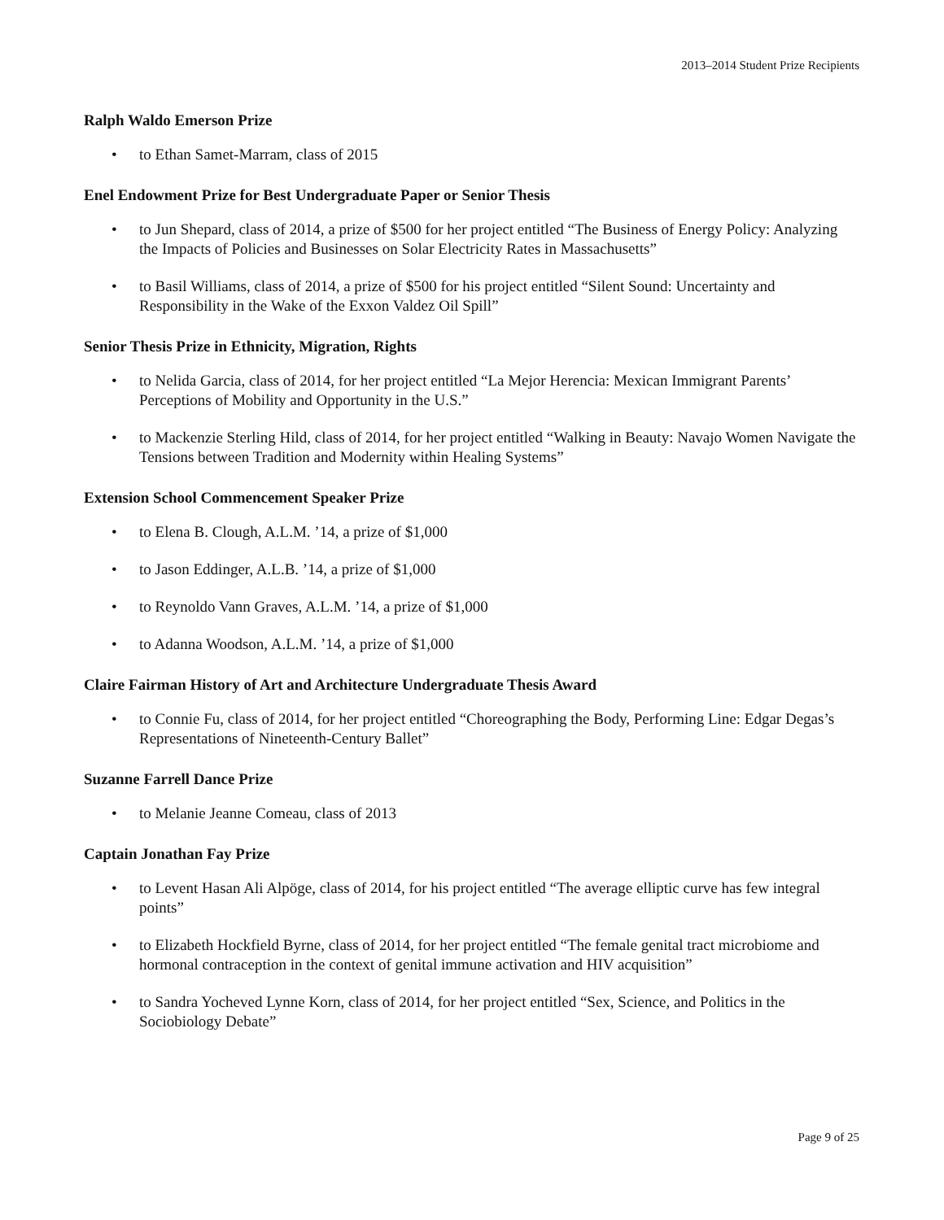2013–2014 Student Prize Recipients
Ralph Waldo Emerson Prize
• to Ethan Samet-Marram, class of 2015
Enel Endowment Prize for Best Undergraduate Paper or Senior Thesis
• to Jun Shepard, class of 2014, a prize of $500 for her project entitled “The Business of Energy Policy: Analyzing the Impacts of Policies and Businesses on Solar Electricity Rates in Massachusetts”
• to Basil Williams, class of 2014, a prize of $500 for his project entitled “Silent Sound: Uncertainty and Responsibility in the Wake of the Exxon Valdez Oil Spill”
Senior Thesis Prize in Ethnicity, Migration, Rights
• to Nelida Garcia, class of 2014, for her project entitled “La Mejor Herencia: Mexican Immigrant Parents’ Perceptions of Mobility and Opportunity in the U.S.”
• to Mackenzie Sterling Hild, class of 2014, for her project entitled “Walking in Beauty: Navajo Women Navigate the Tensions between Tradition and Modernity within Healing Systems”
Extension School Commencement Speaker Prize
• to Elena B. Clough, A.L.M. ’14, a prize of $1,000
• to Jason Eddinger, A.L.B. ’14, a prize of $1,000
• to Reynoldo Vann Graves, A.L.M. ’14, a prize of $1,000
• to Adanna Woodson, A.L.M. ’14, a prize of $1,000
Claire Fairman History of Art and Architecture Undergraduate Thesis Award
• to Connie Fu, class of 2014, for her project entitled “Choreographing the Body, Performing Line: Edgar Degas’s Representations of Nineteenth-Century Ballet”
Suzanne Farrell Dance Prize
• to Melanie Jeanne Comeau, class of 2013
Captain Jonathan Fay Prize
• to Levent Hasan Ali Alpöge, class of 2014, for his project entitled “The average elliptic curve has few integral points”
• to Elizabeth Hockfield Byrne, class of 2014, for her project entitled “The female genital tract microbiome and hormonal contraception in the context of genital immune activation and HIV acquisition”
• to Sandra Yocheved Lynne Korn, class of 2014, for her project entitled “Sex, Science, and Politics in the Sociobiology Debate”
Page 9 of 25